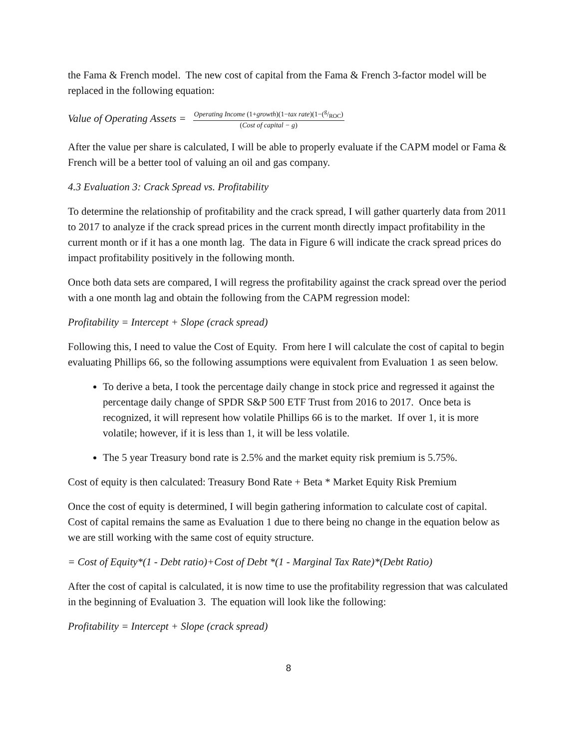the Fama & French model. The new cost of capital from the Fama & French 3-factor model will be replaced in the following equation:
Value of Operating Assets = Operating Income (1+growth)(1−tax rate)(1−(g/ROC) (Cost of capital − g)
After the value per share is calculated, I will be able to properly evaluate if the CAPM model or Fama & French will be a better tool of valuing an oil and gas company.
4.3 Evaluation 3: Crack Spread vs. Profitability
To determine the relationship of profitability and the crack spread, I will gather quarterly data from 2011 to 2017 to analyze if the crack spread prices in the current month directly impact profitability in the current month or if it has a one month lag. The data in Figure 6 will indicate the crack spread prices do impact profitability positively in the following month.
Once both data sets are compared, I will regress the profitability against the crack spread over the period with a one month lag and obtain the following from the CAPM regression model:
Profitability = Intercept + Slope (crack spread)
Following this, I need to value the Cost of Equity. From here I will calculate the cost of capital to begin evaluating Phillips 66, so the following assumptions were equivalent from Evaluation 1 as seen below.
To derive a beta, I took the percentage daily change in stock price and regressed it against the percentage daily change of SPDR S&P 500 ETF Trust from 2016 to 2017. Once beta is recognized, it will represent how volatile Phillips 66 is to the market. If over 1, it is more volatile; however, if it is less than 1, it will be less volatile.
The 5 year Treasury bond rate is 2.5% and the market equity risk premium is 5.75%.
Cost of equity is then calculated: Treasury Bond Rate + Beta * Market Equity Risk Premium
Once the cost of equity is determined, I will begin gathering information to calculate cost of capital. Cost of capital remains the same as Evaluation 1 due to there being no change in the equation below as we are still working with the same cost of equity structure.
= Cost of Equity*(1 - Debt ratio)+Cost of Debt *(1 - Marginal Tax Rate)*(Debt Ratio)
After the cost of capital is calculated, it is now time to use the profitability regression that was calculated in the beginning of Evaluation 3. The equation will look like the following:
Profitability = Intercept + Slope (crack spread)
8